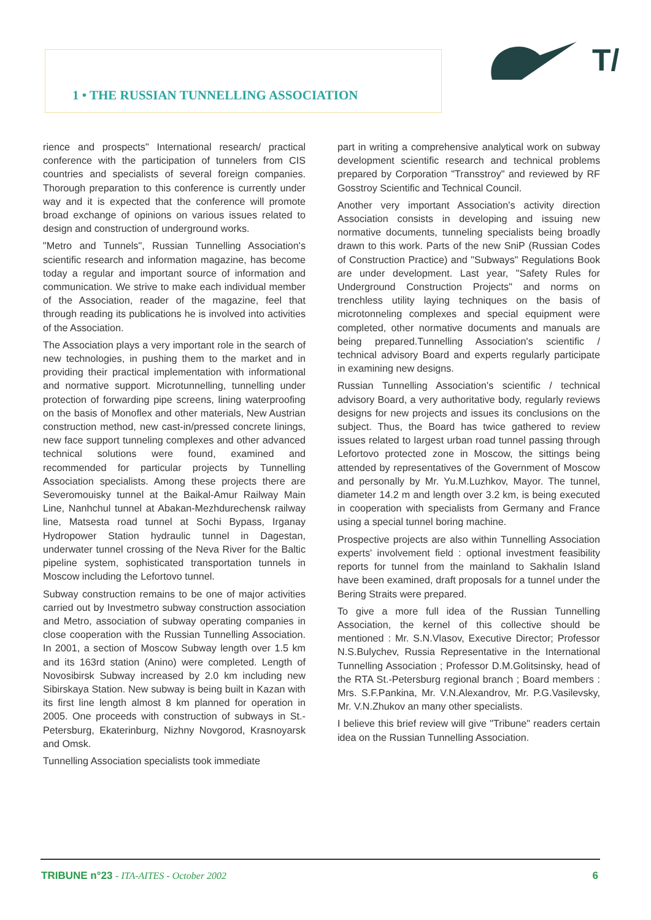1 • THE RUSSIAN TUNNELLING ASSOCIATION
T/
rience and prospects" International research/ practical conference with the participation of tunnelers from CIS countries and specialists of several foreign companies. Thorough preparation to this conference is currently under way and it is expected that the conference will promote broad exchange of opinions on various issues related to design and construction of underground works.
"Metro and Tunnels", Russian Tunnelling Association's scientific research and information magazine, has become today a regular and important source of information and communication. We strive to make each individual member of the Association, reader of the magazine, feel that through reading its publications he is involved into activities of the Association.
The Association plays a very important role in the search of new technologies, in pushing them to the market and in providing their practical implementation with informational and normative support. Microtunnelling, tunnelling under protection of forwarding pipe screens, lining waterproofing on the basis of Monoflex and other materials, New Austrian construction method, new cast-in/pressed concrete linings, new face support tunneling complexes and other advanced technical solutions were found, examined and recommended for particular projects by Tunnelling Association specialists. Among these projects there are Severomouisky tunnel at the Baikal-Amur Railway Main Line, Nanhchul tunnel at Abakan-Mezhdurechensk railway line, Matsesta road tunnel at Sochi Bypass, Irganay Hydropower Station hydraulic tunnel in Dagestan, underwater tunnel crossing of the Neva River for the Baltic pipeline system, sophisticated transportation tunnels in Moscow including the Lefortovo tunnel.
Subway construction remains to be one of major activities carried out by Investmetro subway construction association and Metro, association of subway operating companies in close cooperation with the Russian Tunnelling Association. In 2001, a section of Moscow Subway length over 1.5 km and its 163rd station (Anino) were completed. Length of Novosibirsk Subway increased by 2.0 km including new Sibirskaya Station. New subway is being built in Kazan with its first line length almost 8 km planned for operation in 2005. One proceeds with construction of subways in St.-Petersburg, Ekaterinburg, Nizhny Novgorod, Krasnoyarsk and Omsk.
Tunnelling Association specialists took immediate
part in writing a comprehensive analytical work on subway development scientific research and technical problems prepared by Corporation "Transstroy" and reviewed by RF Gosstroy Scientific and Technical Council.
Another very important Association's activity direction Association consists in developing and issuing new normative documents, tunneling specialists being broadly drawn to this work. Parts of the new SniP (Russian Codes of Construction Practice) and "Subways" Regulations Book are under development. Last year, "Safety Rules for Underground Construction Projects" and norms on trenchless utility laying techniques on the basis of microtonneling complexes and special equipment were completed, other normative documents and manuals are being prepared.Tunnelling Association's scientific / technical advisory Board and experts regularly participate in examining new designs.
Russian Tunnelling Association's scientific / technical advisory Board, a very authoritative body, regularly reviews designs for new projects and issues its conclusions on the subject. Thus, the Board has twice gathered to review issues related to largest urban road tunnel passing through Lefortovo protected zone in Moscow, the sittings being attended by representatives of the Government of Moscow and personally by Mr. Yu.M.Luzhkov, Mayor. The tunnel, diameter 14.2 m and length over 3.2 km, is being executed in cooperation with specialists from Germany and France using a special tunnel boring machine.
Prospective projects are also within Tunnelling Association experts' involvement field : optional investment feasibility reports for tunnel from the mainland to Sakhalin Island have been examined, draft proposals for a tunnel under the Bering Straits were prepared.
To give a more full idea of the Russian Tunnelling Association, the kernel of this collective should be mentioned : Mr. S.N.Vlasov, Executive Director; Professor N.S.Bulychev, Russia Representative in the International Tunnelling Association ; Professor D.M.Golitsinsky, head of the RTA St.-Petersburg regional branch ; Board members : Mrs. S.F.Pankina, Mr. V.N.Alexandrov, Mr. P.G.Vasilevsky, Mr. V.N.Zhukov an many other specialists.
I believe this brief review will give "Tribune" readers certain idea on the Russian Tunnelling Association.
TRIBUNE n°23 - ITA-AITES - October 2002 6